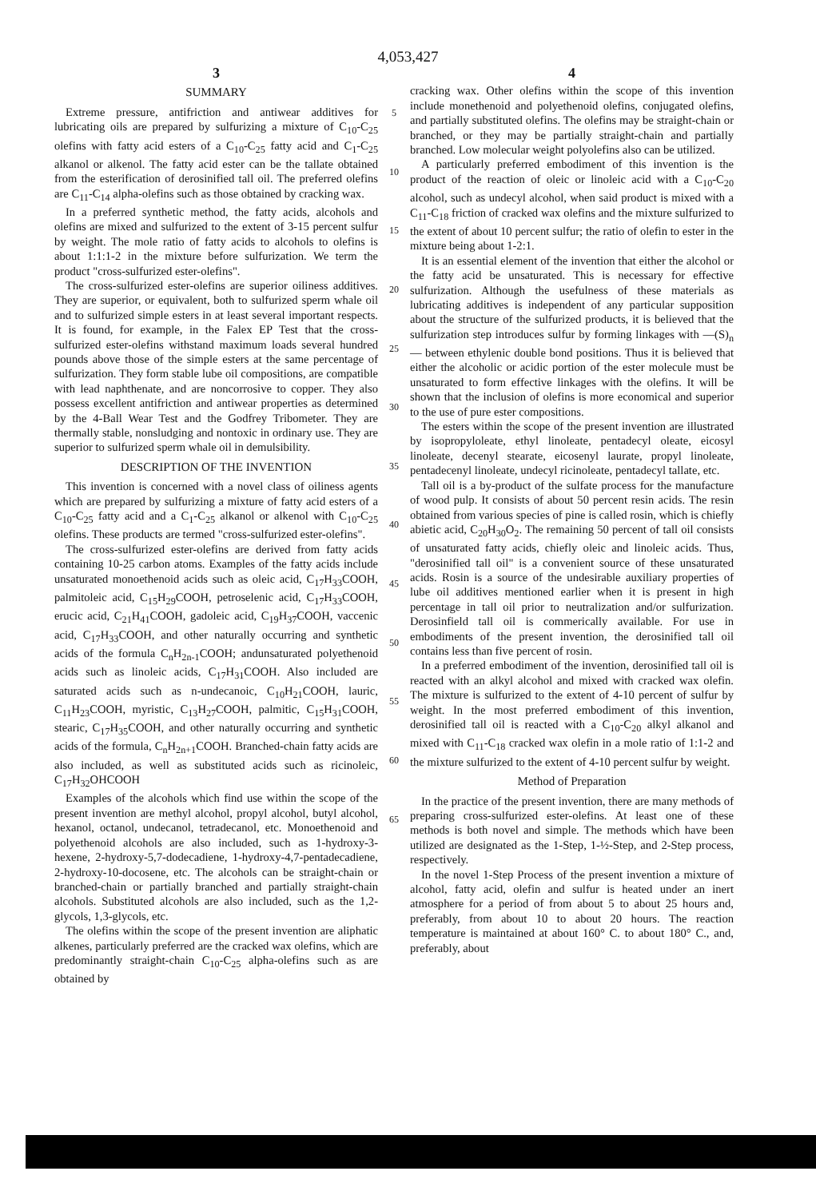4,053,427
3
SUMMARY
Extreme pressure, antifriction and antiwear additives for lubricating oils are prepared by sulfurizing a mixture of C<sub>10</sub>-C<sub>25</sub> olefins with fatty acid esters of a C<sub>10</sub>-C<sub>25</sub> fatty acid and C<sub>1</sub>-C<sub>25</sub> alkanol or alkenol. The fatty acid ester can be the tallate obtained from the esterification of derosinified tall oil. The preferred olefins are C<sub>11</sub>-C<sub>14</sub> alpha-olefins such as those obtained by cracking wax.
In a preferred synthetic method, the fatty acids, alcohols and olefins are mixed and sulfurized to the extent of 3-15 percent sulfur by weight. The mole ratio of fatty acids to alcohols to olefins is about 1:1:1-2 in the mixture before sulfurization. We term the product "cross-sulfurized ester-olefins".
The cross-sulfurized ester-olefins are superior oiliness additives. They are superior, or equivalent, both to sulfurized sperm whale oil and to sulfurized simple esters in at least several important respects. It is found, for example, in the Falex EP Test that the cross-sulfurized ester-olefins withstand maximum loads several hundred pounds above those of the simple esters at the same percentage of sulfurization. They form stable lube oil compositions, are compatible with lead naphthenate, and are noncorrosive to copper. They also possess excellent antifriction and antiwear properties as determined by the 4-Ball Wear Test and the Godfrey Tribometer. They are thermally stable, nonsludging and nontoxic in ordinary use. They are superior to sulfurized sperm whale oil in demulsibility.
DESCRIPTION OF THE INVENTION
This invention is concerned with a novel class of oiliness agents which are prepared by sulfurizing a mixture of fatty acid esters of a C<sub>10</sub>-C<sub>25</sub> fatty acid and a C<sub>1</sub>-C<sub>25</sub> alkanol or alkenol with C<sub>10</sub>-C<sub>25</sub> olefins. These products are termed "cross-sulfurized ester-olefins".
The cross-sulfurized ester-olefins are derived from fatty acids containing 10-25 carbon atoms. Examples of the fatty acids include unsaturated monoethenoid acids such as oleic acid, C<sub>17</sub>H<sub>33</sub>COOH, palmitoleic acid, C<sub>15</sub>H<sub>29</sub>COOH, petroselenic acid, C<sub>17</sub>H<sub>33</sub>COOH, erucic acid, C<sub>21</sub>H<sub>41</sub>COOH, gadoleic acid, C<sub>19</sub>H<sub>37</sub>COOH, vaccenic acid, C<sub>17</sub>H<sub>33</sub>COOH, and other naturally occurring and synthetic acids of the formula C<sub>n</sub>H<sub>2n-1</sub>COOH; andunsaturated polyethenoid acids such as linoleic acids, C<sub>17</sub>H<sub>31</sub>COOH. Also included are saturated acids such as n-undecanoic, C<sub>10</sub>H<sub>21</sub>COOH, lauric, C<sub>11</sub>H<sub>23</sub>COOH, myristic, C<sub>13</sub>H<sub>27</sub>COOH, palmitic, C<sub>15</sub>H<sub>31</sub>COOH, stearic, C<sub>17</sub>H<sub>35</sub>COOH, and other naturally occurring and synthetic acids of the formula, C<sub>n</sub>H<sub>2n+1</sub>COOH. Branched-chain fatty acids are also included, as well as substituted acids such as ricinoleic, C<sub>17</sub>H<sub>32</sub>OHCOOH
Examples of the alcohols which find use within the scope of the present invention are methyl alcohol, propyl alcohol, butyl alcohol, hexanol, octanol, undecanol, tetradecanol, etc. Monoethenoid and polyethenoid alcohols are also included, such as 1-hydroxy-3-hexene, 2-hydroxy-5,7-dodecadiene, 1-hydroxy-4,7-pentadecadiene, 2-hydroxy-10-docosene, etc. The alcohols can be straight-chain or branched-chain or partially branched and partially straight-chain alcohols. Substituted alcohols are also included, such as the 1,2-glycols, 1,3-glycols, etc.
The olefins within the scope of the present invention are aliphatic alkenes, particularly preferred are the cracked wax olefins, which are predominantly straight-chain C<sub>10</sub>-C<sub>25</sub> alpha-olefins such as are obtained by
5
10
15
20
25
30
35
40
45
50
55
60
65
4
cracking wax. Other olefins within the scope of this invention include monethenoid and polyethenoid olefins, conjugated olefins, and partially substituted olefins. The olefins may be straight-chain or branched, or they may be partially straight-chain and partially branched. Low molecular weight polyolefins also can be utilized.
A particularly preferred embodiment of this invention is the product of the reaction of oleic or linoleic acid with a C<sub>10</sub>-C<sub>20</sub> alcohol, such as undecyl alcohol, when said product is mixed with a C<sub>11</sub>-C<sub>18</sub> friction of cracked wax olefins and the mixture sulfurized to the extent of about 10 percent sulfur; the ratio of olefin to ester in the mixture being about 1-2:1.
It is an essential element of the invention that either the alcohol or the fatty acid be unsaturated. This is necessary for effective sulfurization. Although the usefulness of these materials as lubricating additives is independent of any particular supposition about the structure of the sulfurized products, it is believed that the sulfurization step introduces sulfur by forming linkages with —(S)<sub>n</sub>— between ethylenic double bond positions. Thus it is believed that either the alcoholic or acidic portion of the ester molecule must be unsaturated to form effective linkages with the olefins. It will be shown that the inclusion of olefins is more economical and superior to the use of pure ester compositions.
The esters within the scope of the present invention are illustrated by isopropyloleate, ethyl linoleate, pentadecyl oleate, eicosyl linoleate, decenyl stearate, eicosenyl laurate, propyl linoleate, pentadecenyl linoleate, undecyl ricinoleate, pentadecyl tallate, etc.
Tall oil is a by-product of the sulfate process for the manufacture of wood pulp. It consists of about 50 percent resin acids. The resin obtained from various species of pine is called rosin, which is chiefly abietic acid, C<sub>20</sub>H<sub>30</sub>O<sub>2</sub>. The remaining 50 percent of tall oil consists of unsaturated fatty acids, chiefly oleic and linoleic acids. Thus, "derosinified tall oil" is a convenient source of these unsaturated acids. Rosin is a source of the undesirable auxiliary properties of lube oil additives mentioned earlier when it is present in high percentage in tall oil prior to neutralization and/or sulfurization. Derosinfield tall oil is commerically available. For use in embodiments of the present invention, the derosinified tall oil contains less than five percent of rosin.
In a preferred embodiment of the invention, derosinified tall oil is reacted with an alkyl alcohol and mixed with cracked wax olefin. The mixture is sulfurized to the extent of 4-10 percent of sulfur by weight. In the most preferred embodiment of this invention, derosinified tall oil is reacted with a C<sub>10</sub>-C<sub>20</sub> alkyl alkanol and mixed with C<sub>11</sub>-C<sub>18</sub> cracked wax olefin in a mole ratio of 1:1-2 and the mixture sulfurized to the extent of 4-10 percent sulfur by weight.
Method of Preparation
In the practice of the present invention, there are many methods of preparing cross-sulfurized ester-olefins. At least one of these methods is both novel and simple. The methods which have been utilized are designated as the 1-Step, 1-½-Step, and 2-Step process, respectively.
In the novel 1-Step Process of the present invention a mixture of alcohol, fatty acid, olefin and sulfur is heated under an inert atmosphere for a period of from about 5 to about 25 hours and, preferably, from about 10 to about 20 hours. The reaction temperature is maintained at about 160° C. to about 180° C., and, preferably, about